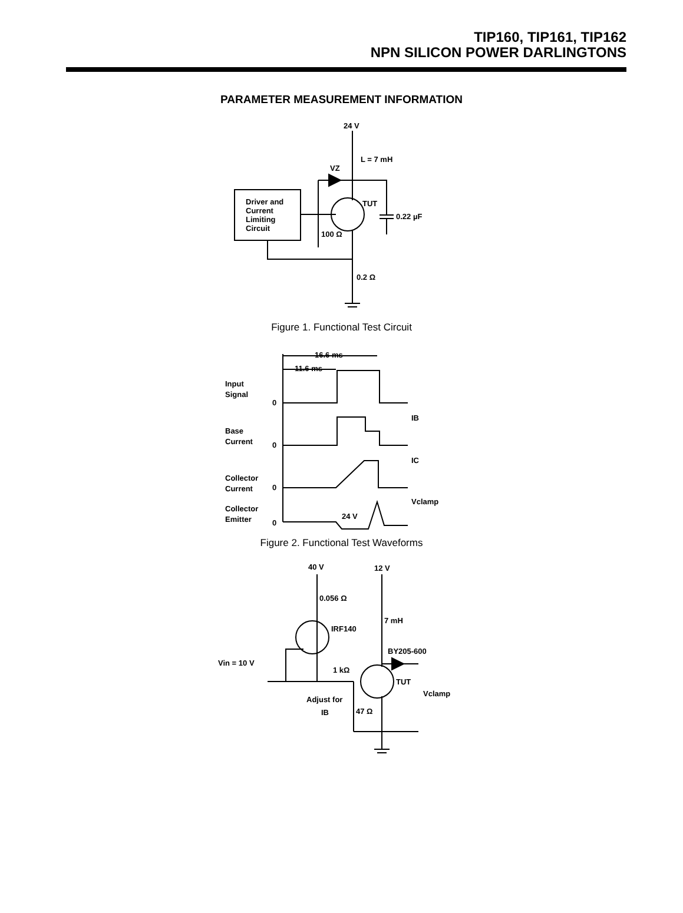TIP160, TIP161, TIP162
NPN SILICON POWER DARLINGTONS
PARAMETER MEASUREMENT INFORMATION
24 V
L = 7 mH
VZ
Driver and
Current
Limiting
Circuit
TUT
100 Ω
0.22 µF
0.2 Ω
Figure 1. Functional Test Circuit
16.6 ms
11.6 ms
Input
Signal
0
Base
Current
0
IB
Collector
Current
0
IC
Collector
Emitter
0
24 V
Vclamp
Figure 2. Functional Test Waveforms
40 V
12 V
0.056 Ω
IRF140
Vin = 10 V
1 kΩ
Adjust for
IB
7 mH
BY205-600
TUT
Vclamp
47 Ω